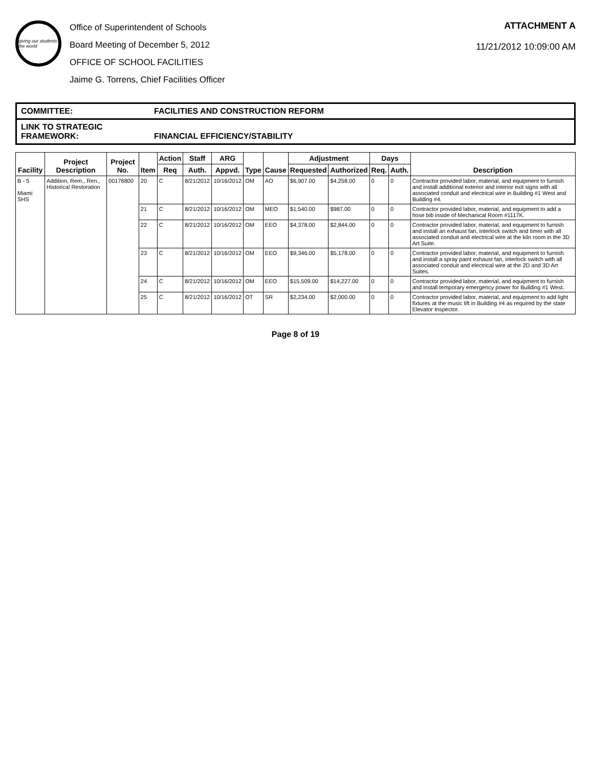giving our students the world
Office of Superintendent of Schools
Board Meeting of December 5, 2012
OFFICE OF SCHOOL FACILITIES
Jaime G. Torrens, Chief Facilities Officer
ATTACHMENT A
11/21/2012 10:09:00 AM
COMMITTEE: FACILITIES AND CONSTRUCTION REFORM
LINK TO STRATEGIC FRAMEWORK: FINANCIAL EFFICIENCY/STABILITY
| Facility | Project Description | Project No. | Item | Action | Staff | ARG | Type | Cause | Adjustment | | Days | | Description |
| --- | --- | --- | --- | --- | --- | --- | --- | --- | --- | --- | --- | --- | --- |
| | | | | Req | Auth. | Appvd. | | | Requested | Authorized | Req. | Auth. | |
| B - 5 Miami SHS | Addition, Rem., Ren., Historical Restoration | 00176800 | 20 | C | 8/21/2012 | 10/16/2012 | OM | AO | $6,907.00 | $4,258.00 | 0 | 0 | Contractor provided labor, material, and equipment to furnish and install additional exterior and interior exit signs with all associated conduit and electrical wire in Building #1 West and Building #4. |
| | | | 21 | C | 8/21/2012 | 10/16/2012 | OM | MEO | $1,540.00 | $987.00 | 0 | 0 | Contractor provided labor, material, and equipment to add a hose bib inside of Mechanical Room #1117K. |
| | | | 22 | C | 8/21/2012 | 10/16/2012 | OM | EEO | $4,378.00 | $2,844.00 | 0 | 0 | Contractor provided labor, material, and equipment to furnish and install an exhaust fan, interlock switch and timer with all associated conduit and electrical wire at the kiln room in the 3D Art Suite. |
| | | | 23 | C | 8/21/2012 | 10/16/2012 | OM | EEO | $9,346.00 | $5,178.00 | 0 | 0 | Contractor provided labor, material, and equipment to furnish and install a spray paint exhaust fan, interlock switch with all associated conduit and electrical wire at the 2D and 3D Art Suites. |
| | | | 24 | C | 8/21/2012 | 10/16/2012 | OM | EEO | $15,509.00 | $14,227.00 | 0 | 0 | Contractor provided labor, material, and equipment to furnish and install temporary emergency power for Building #1 West. |
| | | | 25 | C | 8/21/2012 | 10/16/2012 | OT | SR | $2,234.00 | $2,000.00 | 0 | 0 | Contractor provided labor, material, and equipment to add light fixtures at the music lift in Building #4 as required by the state Elevator Inspector. |
Page 8 of 19